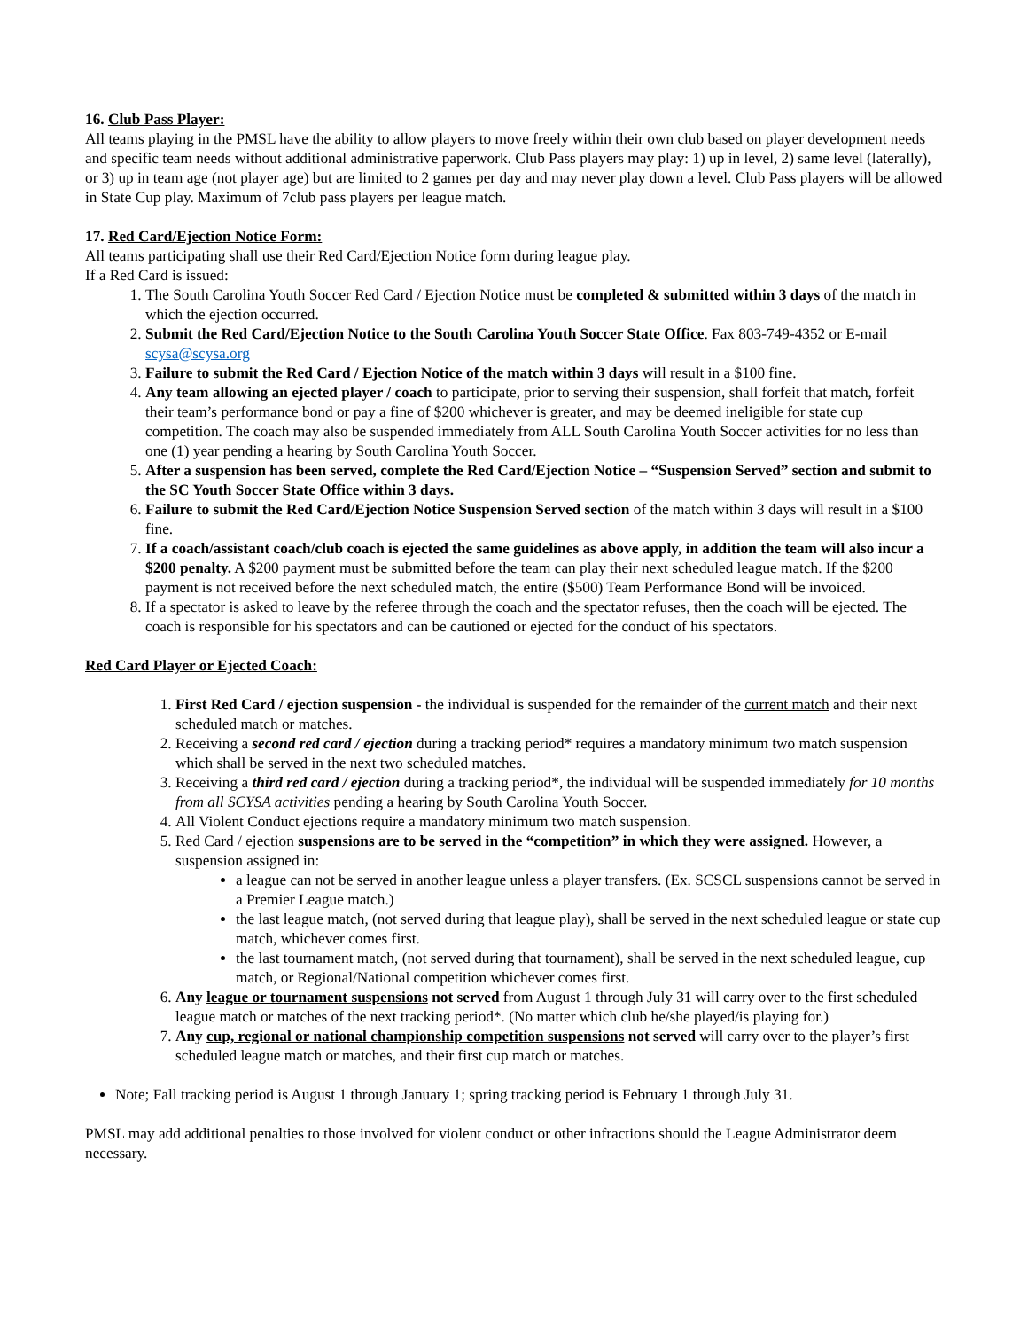16. Club Pass Player:
All teams playing in the PMSL have the ability to allow players to move freely within their own club based on player development needs and specific team needs without additional administrative paperwork. Club Pass players may play: 1) up in level, 2) same level (laterally), or 3) up in team age (not player age) but are limited to 2 games per day and may never play down a level. Club Pass players will be allowed in State Cup play. Maximum of 7club pass players per league match.
17. Red Card/Ejection Notice Form:
All teams participating shall use their Red Card/Ejection Notice form during league play.
If a Red Card is issued:
1. The South Carolina Youth Soccer Red Card / Ejection Notice must be completed & submitted within 3 days of the match in which the ejection occurred.
2. Submit the Red Card/Ejection Notice to the South Carolina Youth Soccer State Office. Fax 803-749-4352 or E-mail scysa@scysa.org
3. Failure to submit the Red Card / Ejection Notice of the match within 3 days will result in a $100 fine.
4. Any team allowing an ejected player / coach to participate, prior to serving their suspension, shall forfeit that match, forfeit their team’s performance bond or pay a fine of $200 whichever is greater, and may be deemed ineligible for state cup competition. The coach may also be suspended immediately from ALL South Carolina Youth Soccer activities for no less than one (1) year pending a hearing by South Carolina Youth Soccer.
5. After a suspension has been served, complete the Red Card/Ejection Notice – “Suspension Served” section and submit to the SC Youth Soccer State Office within 3 days.
6. Failure to submit the Red Card/Ejection Notice Suspension Served section of the match within 3 days will result in a $100 fine.
7. If a coach/assistant coach/club coach is ejected the same guidelines as above apply, in addition the team will also incur a $200 penalty. A $200 payment must be submitted before the team can play their next scheduled league match. If the $200 payment is not received before the next scheduled match, the entire ($500) Team Performance Bond will be invoiced.
8. If a spectator is asked to leave by the referee through the coach and the spectator refuses, then the coach will be ejected. The coach is responsible for his spectators and can be cautioned or ejected for the conduct of his spectators.
Red Card Player or Ejected Coach:
1. First Red Card / ejection suspension - the individual is suspended for the remainder of the current match and their next scheduled match or matches.
2. Receiving a second red card / ejection during a tracking period* requires a mandatory minimum two match suspension which shall be served in the next two scheduled matches.
3. Receiving a third red card / ejection during a tracking period*, the individual will be suspended immediately for 10 months from all SCYSA activities pending a hearing by South Carolina Youth Soccer.
4. All Violent Conduct ejections require a mandatory minimum two match suspension.
5. Red Card / ejection suspensions are to be served in the “competition” in which they were assigned. However, a suspension assigned in:
a league can not be served in another league unless a player transfers. (Ex. SCSCL suspensions cannot be served in a Premier League match.)
the last league match, (not served during that league play), shall be served in the next scheduled league or state cup match, whichever comes first.
the last tournament match, (not served during that tournament), shall be served in the next scheduled league, cup match, or Regional/National competition whichever comes first.
6. Any league or tournament suspensions not served from August 1 through July 31 will carry over to the first scheduled league match or matches of the next tracking period*. (No matter which club he/she played/is playing for.)
7. Any cup, regional or national championship competition suspensions not served will carry over to the player’s first scheduled league match or matches, and their first cup match or matches.
Note; Fall tracking period is August 1 through January 1; spring tracking period is February 1 through July 31.
PMSL may add additional penalties to those involved for violent conduct or other infractions should the League Administrator deem necessary.